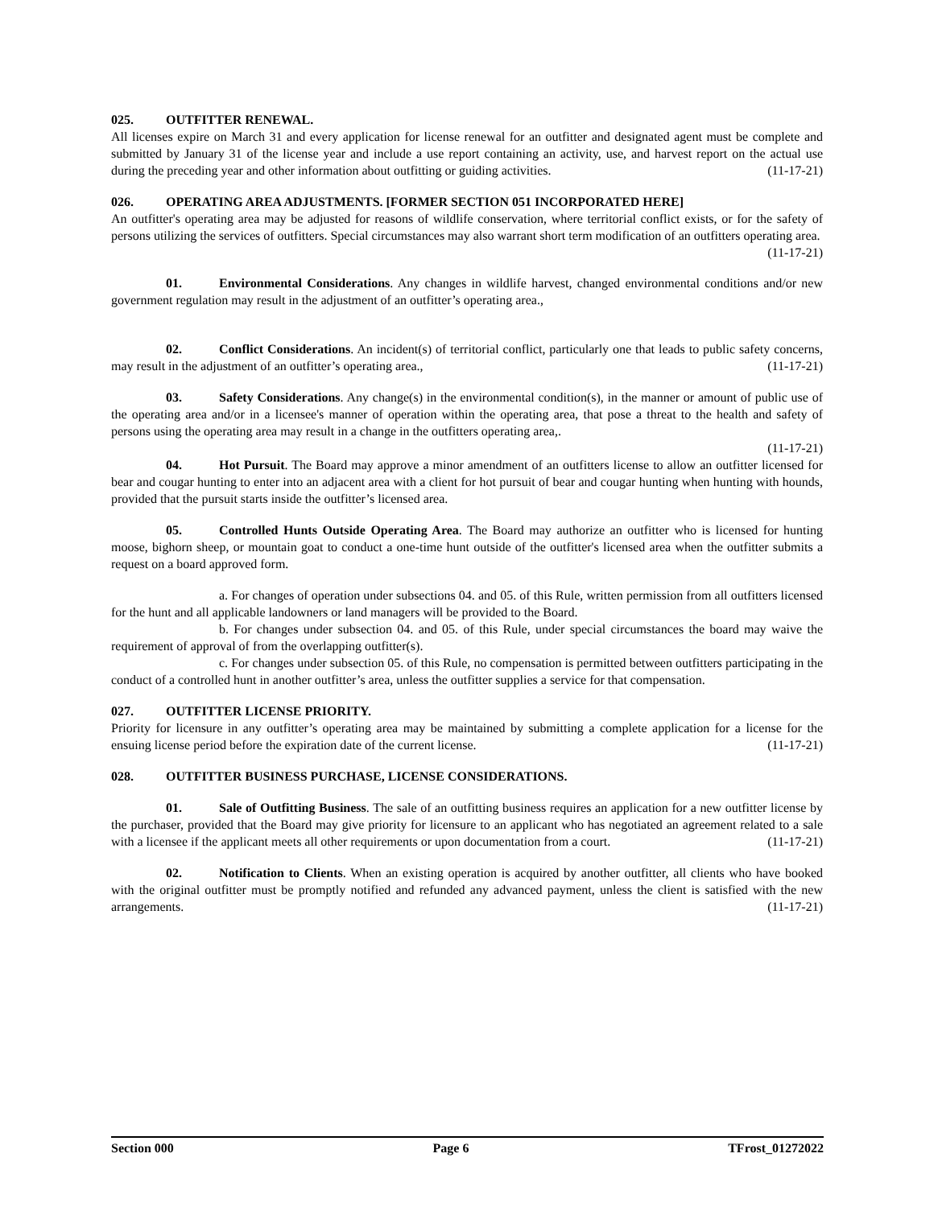025. OUTFITTER RENEWAL.
All licenses expire on March 31 and every application for license renewal for an outfitter and designated agent must be complete and submitted by January 31 of the license year and include a use report containing an activity, use, and harvest report on the actual use during the preceding year and other information about outfitting or guiding activities. (11-17-21)
026. OPERATING AREA ADJUSTMENTS. [FORMER SECTION 051 INCORPORATED HERE]
An outfitter's operating area may be adjusted for reasons of wildlife conservation, where territorial conflict exists, or for the safety of persons utilizing the services of outfitters. Special circumstances may also warrant short term modification of an outfitters operating area. (11-17-21)
01. Environmental Considerations. Any changes in wildlife harvest, changed environmental conditions and/or new government regulation may result in the adjustment of an outfitter’s operating area.,
02. Conflict Considerations. An incident(s) of territorial conflict, particularly one that leads to public safety concerns, may result in the adjustment of an outfitter’s operating area., (11-17-21)
03. Safety Considerations. Any change(s) in the environmental condition(s), in the manner or amount of public use of the operating area and/or in a licensee's manner of operation within the operating area, that pose a threat to the health and safety of persons using the operating area may result in a change in the outfitters operating area,.
(11-17-21)
04. Hot Pursuit. The Board may approve a minor amendment of an outfitters license to allow an outfitter licensed for bear and cougar hunting to enter into an adjacent area with a client for hot pursuit of bear and cougar hunting when hunting with hounds, provided that the pursuit starts inside the outfitter’s licensed area.
05. Controlled Hunts Outside Operating Area. The Board may authorize an outfitter who is licensed for hunting moose, bighorn sheep, or mountain goat to conduct a one-time hunt outside of the outfitter's licensed area when the outfitter submits a request on a board approved form.
a. For changes of operation under subsections 04. and 05. of this Rule, written permission from all outfitters licensed for the hunt and all applicable landowners or land managers will be provided to the Board.
b. For changes under subsection 04. and 05. of this Rule, under special circumstances the board may waive the requirement of approval of from the overlapping outfitter(s).
c. For changes under subsection 05. of this Rule, no compensation is permitted between outfitters participating in the conduct of a controlled hunt in another outfitter’s area, unless the outfitter supplies a service for that compensation.
027. OUTFITTER LICENSE PRIORITY.
Priority for licensure in any outfitter’s operating area may be maintained by submitting a complete application for a license for the ensuing license period before the expiration date of the current license. (11-17-21)
028. OUTFITTER BUSINESS PURCHASE, LICENSE CONSIDERATIONS.
01. Sale of Outfitting Business. The sale of an outfitting business requires an application for a new outfitter license by the purchaser, provided that the Board may give priority for licensure to an applicant who has negotiated an agreement related to a sale with a licensee if the applicant meets all other requirements or upon documentation from a court. (11-17-21)
02. Notification to Clients. When an existing operation is acquired by another outfitter, all clients who have booked with the original outfitter must be promptly notified and refunded any advanced payment, unless the client is satisfied with the new arrangements. (11-17-21)
Section 000 Page 6 TFrost_01272022